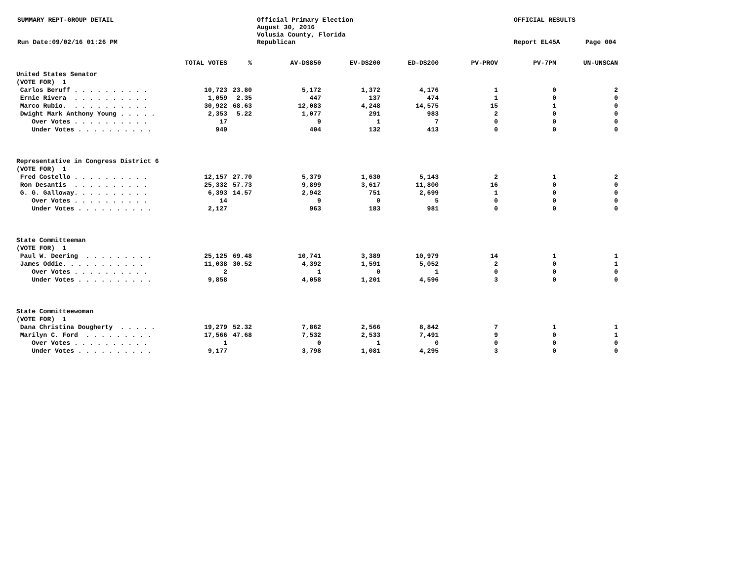SUMMARY REPT-GROUP DETAIL
Run Date:09/02/16 01:26 PM
Official Primary Election
August 30, 2016
Volusia County, Florida
Republican
OFFICIAL RESULTS
Report EL45A
Page 004
| | TOTAL VOTES | % | AV-DS850 | EV-DS200 | ED-DS200 | PV-PROV | PV-7PM | UN-UNSCAN |
| --- | --- | --- | --- | --- | --- | --- | --- | --- |
| United States Senator | | | | | | | | |
| (VOTE FOR) 1 | | | | | | | | |
| Carlos Beruff . . . . . . . . . . | 10,723 | 23.80 | 5,172 | 1,372 | 4,176 | 1 | 0 | 2 |
| Ernie Rivera . . . . . . . . . . | 1,059 | 2.35 | 447 | 137 | 474 | 1 | 0 | 0 |
| Marco Rubio. . . . . . . . . . . | 30,922 | 68.63 | 12,083 | 4,248 | 14,575 | 15 | 1 | 0 |
| Dwight Mark Anthony Young . . . . . | 2,353 | 5.22 | 1,077 | 291 | 983 | 2 | 0 | 0 |
| Over Votes . . . . . . . . . . | 17 | | 9 | 1 | 7 | 0 | 0 | 0 |
| Under Votes . . . . . . . . . . | 949 | | 404 | 132 | 413 | 0 | 0 | 0 |
| Representative in Congress District 6 | | | | | | | | |
| (VOTE FOR) 1 | | | | | | | | |
| Fred Costello . . . . . . . . . . | 12,157 | 27.70 | 5,379 | 1,630 | 5,143 | 2 | 1 | 2 |
| Ron Desantis . . . . . . . . . . | 25,332 | 57.73 | 9,899 | 3,617 | 11,800 | 16 | 0 | 0 |
| G. G. Galloway. . . . . . . . . . | 6,393 | 14.57 | 2,942 | 751 | 2,699 | 1 | 0 | 0 |
| Over Votes . . . . . . . . . . | 14 | | 9 | 0 | 5 | 0 | 0 | 0 |
| Under Votes . . . . . . . . . . | 2,127 | | 963 | 183 | 981 | 0 | 0 | 0 |
| State Committeeman | | | | | | | | |
| (VOTE FOR) 1 | | | | | | | | |
| Paul W. Deering . . . . . . . . . | 25,125 | 69.48 | 10,741 | 3,389 | 10,979 | 14 | 1 | 1 |
| James Oddie. . . . . . . . . . . | 11,038 | 30.52 | 4,392 | 1,591 | 5,052 | 2 | 0 | 1 |
| Over Votes . . . . . . . . . . | 2 | | 1 | 0 | 1 | 0 | 0 | 0 |
| Under Votes . . . . . . . . . . | 9,858 | | 4,058 | 1,201 | 4,596 | 3 | 0 | 0 |
| State Committeewoman | | | | | | | | |
| (VOTE FOR) 1 | | | | | | | | |
| Dana Christina Dougherty . . . . . | 19,279 | 52.32 | 7,862 | 2,566 | 8,842 | 7 | 1 | 1 |
| Marilyn C. Ford . . . . . . . . . | 17,566 | 47.68 | 7,532 | 2,533 | 7,491 | 9 | 0 | 1 |
| Over Votes . . . . . . . . . . | 1 | | 0 | 1 | 0 | 0 | 0 | 0 |
| Under Votes . . . . . . . . . . | 9,177 | | 3,798 | 1,081 | 4,295 | 3 | 0 | 0 |